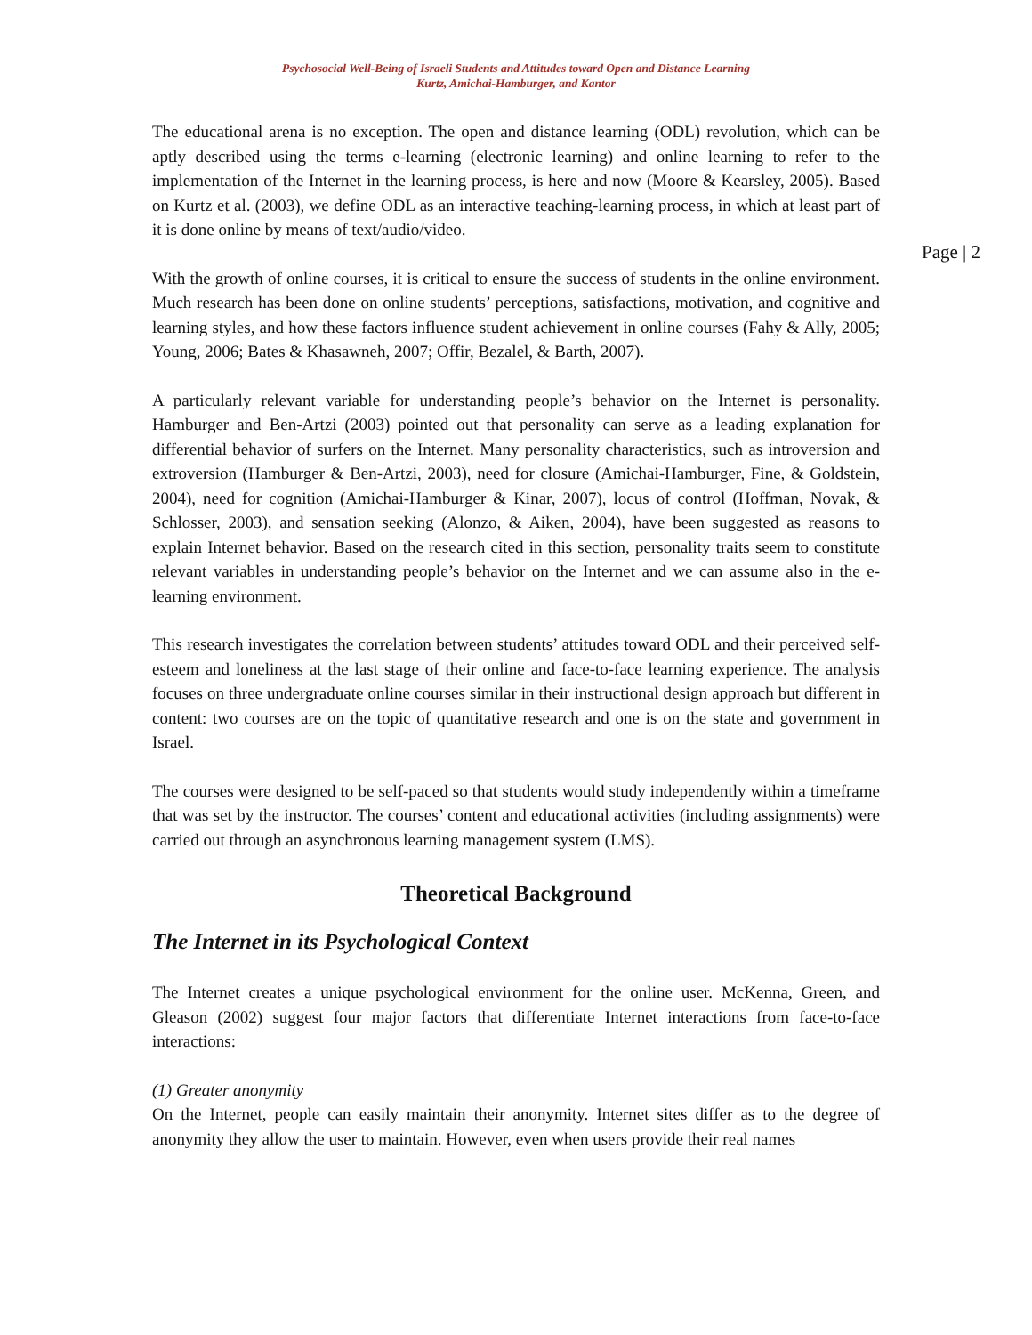Psychosocial Well-Being of Israeli Students and Attitudes toward Open and Distance Learning
Kurtz, Amichai-Hamburger, and Kantor
Page | 2
The educational arena is no exception. The open and distance learning (ODL) revolution, which can be aptly described using the terms e-learning (electronic learning) and online learning to refer to the implementation of the Internet in the learning process, is here and now (Moore & Kearsley, 2005). Based on Kurtz et al. (2003), we define ODL as an interactive teaching-learning process, in which at least part of it is done online by means of text/audio/video.
With the growth of online courses, it is critical to ensure the success of students in the online environment. Much research has been done on online students’ perceptions, satisfactions, motivation, and cognitive and learning styles, and how these factors influence student achievement in online courses (Fahy & Ally, 2005; Young, 2006; Bates & Khasawneh, 2007; Offir, Bezalel, & Barth, 2007).
A particularly relevant variable for understanding people’s behavior on the Internet is personality. Hamburger and Ben-Artzi (2003) pointed out that personality can serve as a leading explanation for differential behavior of surfers on the Internet. Many personality characteristics, such as introversion and extroversion (Hamburger & Ben-Artzi, 2003), need for closure (Amichai-Hamburger, Fine, & Goldstein, 2004), need for cognition (Amichai-Hamburger & Kinar, 2007), locus of control (Hoffman, Novak, & Schlosser, 2003), and sensation seeking (Alonzo, & Aiken, 2004), have been suggested as reasons to explain Internet behavior. Based on the research cited in this section, personality traits seem to constitute relevant variables in understanding people’s behavior on the Internet and we can assume also in the e-learning environment.
This research investigates the correlation between students’ attitudes toward ODL and their perceived self-esteem and loneliness at the last stage of their online and face-to-face learning experience. The analysis focuses on three undergraduate online courses similar in their instructional design approach but different in content: two courses are on the topic of quantitative research and one is on the state and government in Israel.
The courses were designed to be self-paced so that students would study independently within a timeframe that was set by the instructor. The courses’ content and educational activities (including assignments) were carried out through an asynchronous learning management system (LMS).
Theoretical Background
The Internet in its Psychological Context
The Internet creates a unique psychological environment for the online user. McKenna, Green, and Gleason (2002) suggest four major factors that differentiate Internet interactions from face-to-face interactions:
(1) Greater anonymity
On the Internet, people can easily maintain their anonymity. Internet sites differ as to the degree of anonymity they allow the user to maintain. However, even when users provide their real names